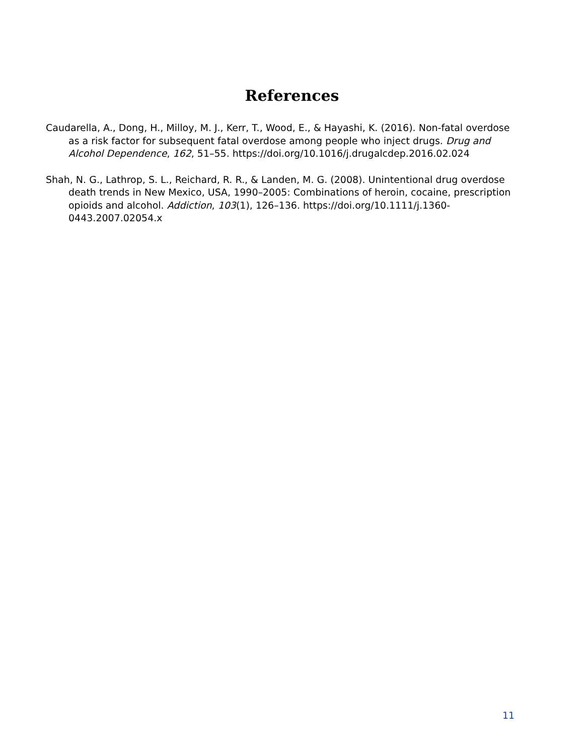References
Caudarella, A., Dong, H., Milloy, M. J., Kerr, T., Wood, E., & Hayashi, K. (2016). Non-fatal overdose as a risk factor for subsequent fatal overdose among people who inject drugs. Drug and Alcohol Dependence, 162, 51–55. https://doi.org/10.1016/j.drugalcdep.2016.02.024
Shah, N. G., Lathrop, S. L., Reichard, R. R., & Landen, M. G. (2008). Unintentional drug overdose death trends in New Mexico, USA, 1990–2005: Combinations of heroin, cocaine, prescription opioids and alcohol. Addiction, 103(1), 126–136. https://doi.org/10.1111/j.1360-0443.2007.02054.x
11